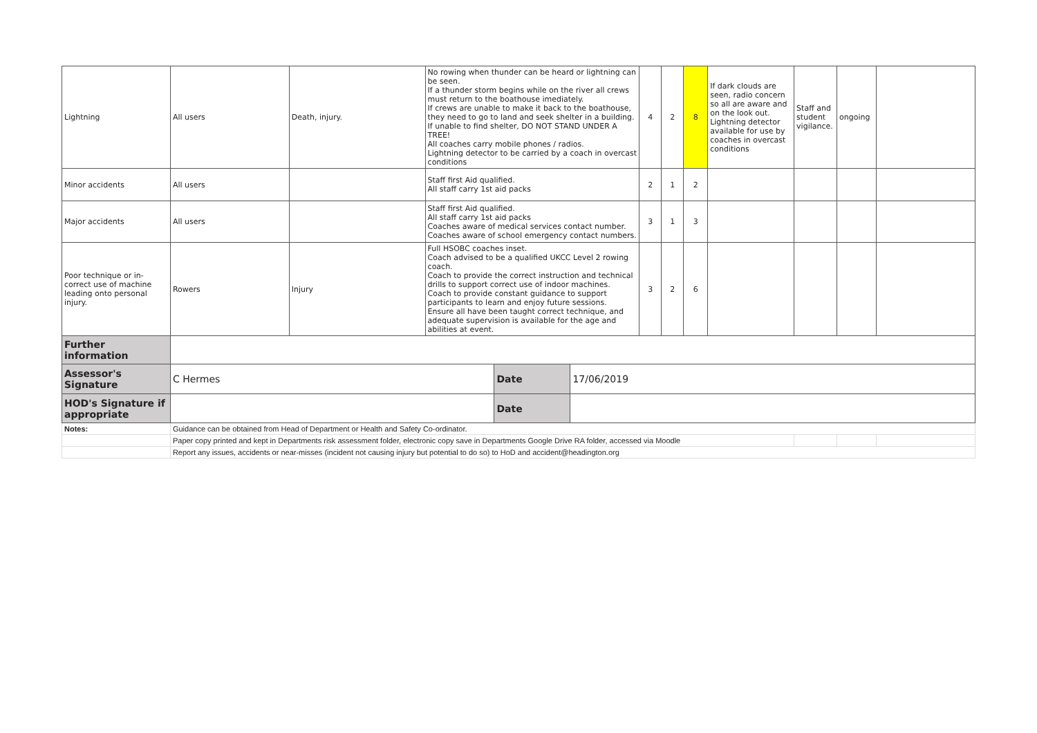| Lightning | All users | Death, injury. | No rowing when thunder can be heard or lightning can be seen. If a thunder storm begins while on the river all crews must return to the boathouse imediately. If crews are unable to make it back to the boathouse, they need to go to land and seek shelter in a building. If unable to find shelter, DO NOT STAND UNDER A TREE! All coaches carry mobile phones / radios. Lightning detector to be carried by a coach in overcast conditions | | | 4 | 2 | 8 | If dark clouds are seen, radio concern so all are aware and on the look out. Lightning detector available for use by coaches in overcast conditions | Staff and student vigilance. | ongoing | |
| Minor accidents | All users | | Staff first Aid qualified. All staff carry 1st aid packs | | | 2 | 1 | 2 | | | | |
| Major accidents | All users | | Staff first Aid qualified. All staff carry 1st aid packs Coaches aware of medical services contact number. Coaches aware of school emergency contact numbers. | | | 3 | 1 | 3 | | | | |
| Poor technique or in-correct use of machine leading onto personal injury. | Rowers | Injury | Full HSOBC coaches inset. Coach advised to be a qualified UKCC Level 2 rowing coach. Coach to provide the correct instruction and technical drills to support correct use of indoor machines. Coach to provide constant guidance to support participants to learn and enjoy future sessions. Ensure all have been taught correct technique, and adequate supervision is available for the age and abilities at event. | | | 3 | 2 | 6 | | | | |
| Further information | | | | | | | | | | | | |
| Assessor's Signature | C Hermes | | | Date | 17/06/2019 | | | | | | | |
| HOD's Signature if appropriate | | | | Date | | | | | | | | |
| Notes: | Guidance can be obtained from Head of Department or Health and Safety Co-ordinator. | | | | | | | | | | | |
| | Paper copy printed and kept in Departments risk assessment folder, electronic copy save in Departments Google Drive RA folder, accessed via Moodle | | | | | | | | | | | |
| | Report any issues, accidents or near-misses (incident not causing injury but potential to do so) to HoD and accident@headington.org | | | | | | | | | | | |